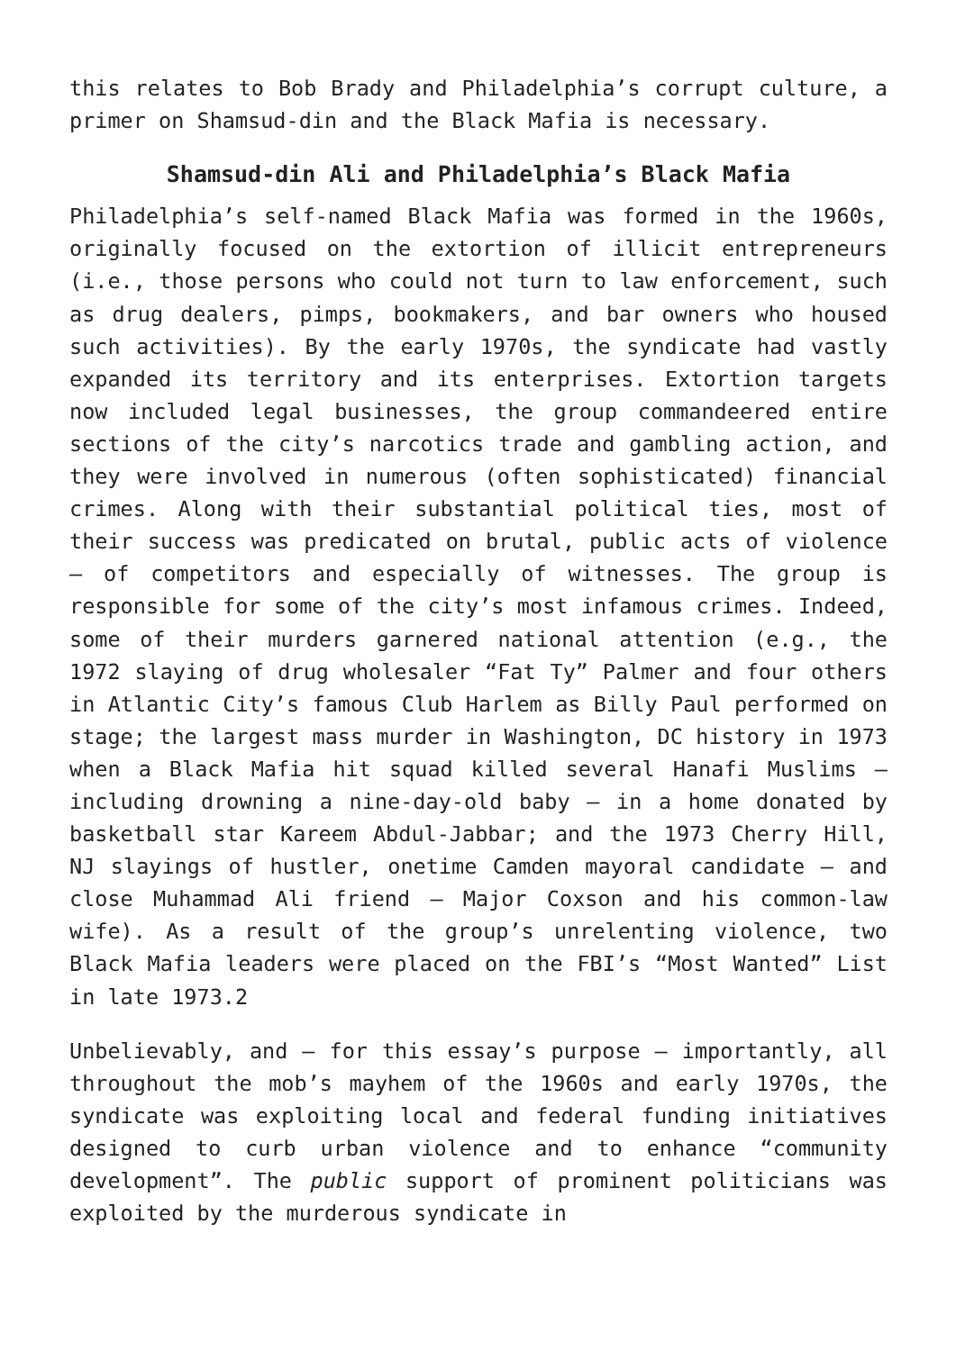this relates to Bob Brady and Philadelphia’s corrupt culture, a primer on Shamsud-din and the Black Mafia is necessary.
Shamsud-din Ali and Philadelphia’s Black Mafia
Philadelphia’s self-named Black Mafia was formed in the 1960s, originally focused on the extortion of illicit entrepreneurs (i.e., those persons who could not turn to law enforcement, such as drug dealers, pimps, bookmakers, and bar owners who housed such activities). By the early 1970s, the syndicate had vastly expanded its territory and its enterprises. Extortion targets now included legal businesses, the group commandeered entire sections of the city’s narcotics trade and gambling action, and they were involved in numerous (often sophisticated) financial crimes. Along with their substantial political ties, most of their success was predicated on brutal, public acts of violence – of competitors and especially of witnesses. The group is responsible for some of the city’s most infamous crimes. Indeed, some of their murders garnered national attention (e.g., the 1972 slaying of drug wholesaler “Fat Ty” Palmer and four others in Atlantic City’s famous Club Harlem as Billy Paul performed on stage; the largest mass murder in Washington, DC history in 1973 when a Black Mafia hit squad killed several Hanafi Muslims – including drowning a nine-day-old baby – in a home donated by basketball star Kareem Abdul-Jabbar; and the 1973 Cherry Hill, NJ slayings of hustler, onetime Camden mayoral candidate – and close Muhammad Ali friend – Major Coxson and his common-law wife). As a result of the group’s unrelenting violence, two Black Mafia leaders were placed on the FBI’s “Most Wanted” List in late 1973.2
Unbelievably, and – for this essay’s purpose – importantly, all throughout the mob’s mayhem of the 1960s and early 1970s, the syndicate was exploiting local and federal funding initiatives designed to curb urban violence and to enhance “community development”. The public support of prominent politicians was exploited by the murderous syndicate in